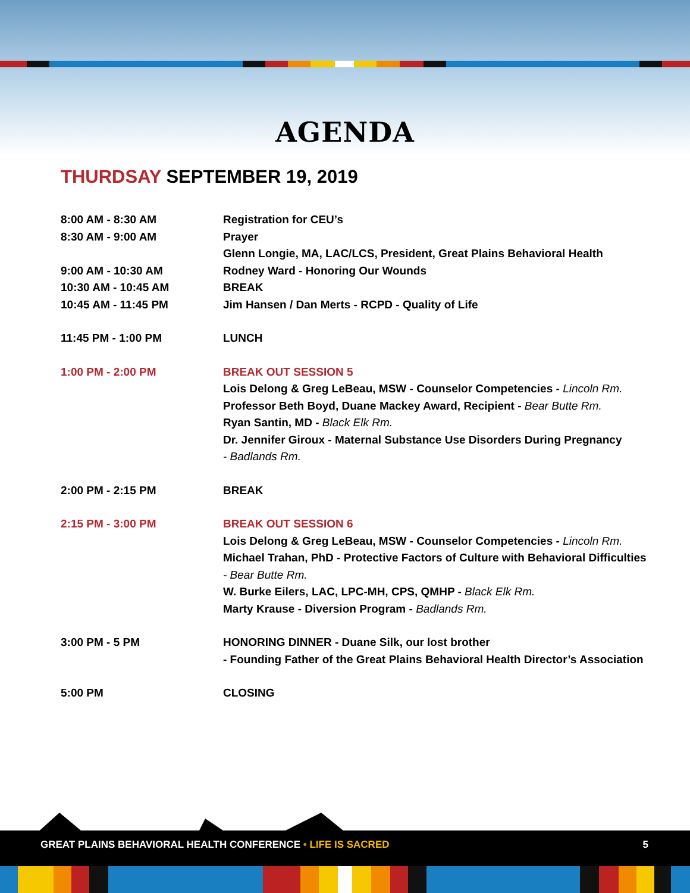AGENDA
THURDSAY SEPTEMBER 19, 2019
8:00 AM - 8:30 AM Registration for CEU’s
8:30 AM - 9:00 AM Prayer
Glenn Longie, MA, LAC/LCS, President, Great Plains Behavioral Health
9:00 AM - 10:30 AM Rodney Ward - Honoring Our Wounds
10:30 AM - 10:45 AM BREAK
10:45 AM - 11:45 PM Jim Hansen / Dan Merts - RCPD - Quality of Life
11:45 PM - 1:00 PM LUNCH
1:00 PM - 2:00 PM BREAK OUT SESSION 5
Lois Delong & Greg LeBeau, MSW - Counselor Competencies - Lincoln Rm.
Professor Beth Boyd, Duane Mackey Award, Recipient - Bear Butte Rm.
Ryan Santin, MD - Black Elk Rm.
Dr. Jennifer Giroux - Maternal Substance Use Disorders During Pregnancy
- Badlands Rm.
2:00 PM - 2:15 PM BREAK
2:15 PM - 3:00 PM BREAK OUT SESSION 6
Lois Delong & Greg LeBeau, MSW - Counselor Competencies - Lincoln Rm.
Michael Trahan, PhD - Protective Factors of Culture with Behavioral Difficulties
- Bear Butte Rm.
W. Burke Eilers, LAC, LPC-MH, CPS, QMHP - Black Elk Rm.
Marty Krause - Diversion Program - Badlands Rm.
3:00 PM - 5 PM HONORING DINNER - Duane Silk, our lost brother
- Founding Father of the Great Plains Behavioral Health Director’s Association
5:00 PM CLOSING
GREAT PLAINS BEHAVIORAL HEALTH CONFERENCE • LIFE IS SACRED 5